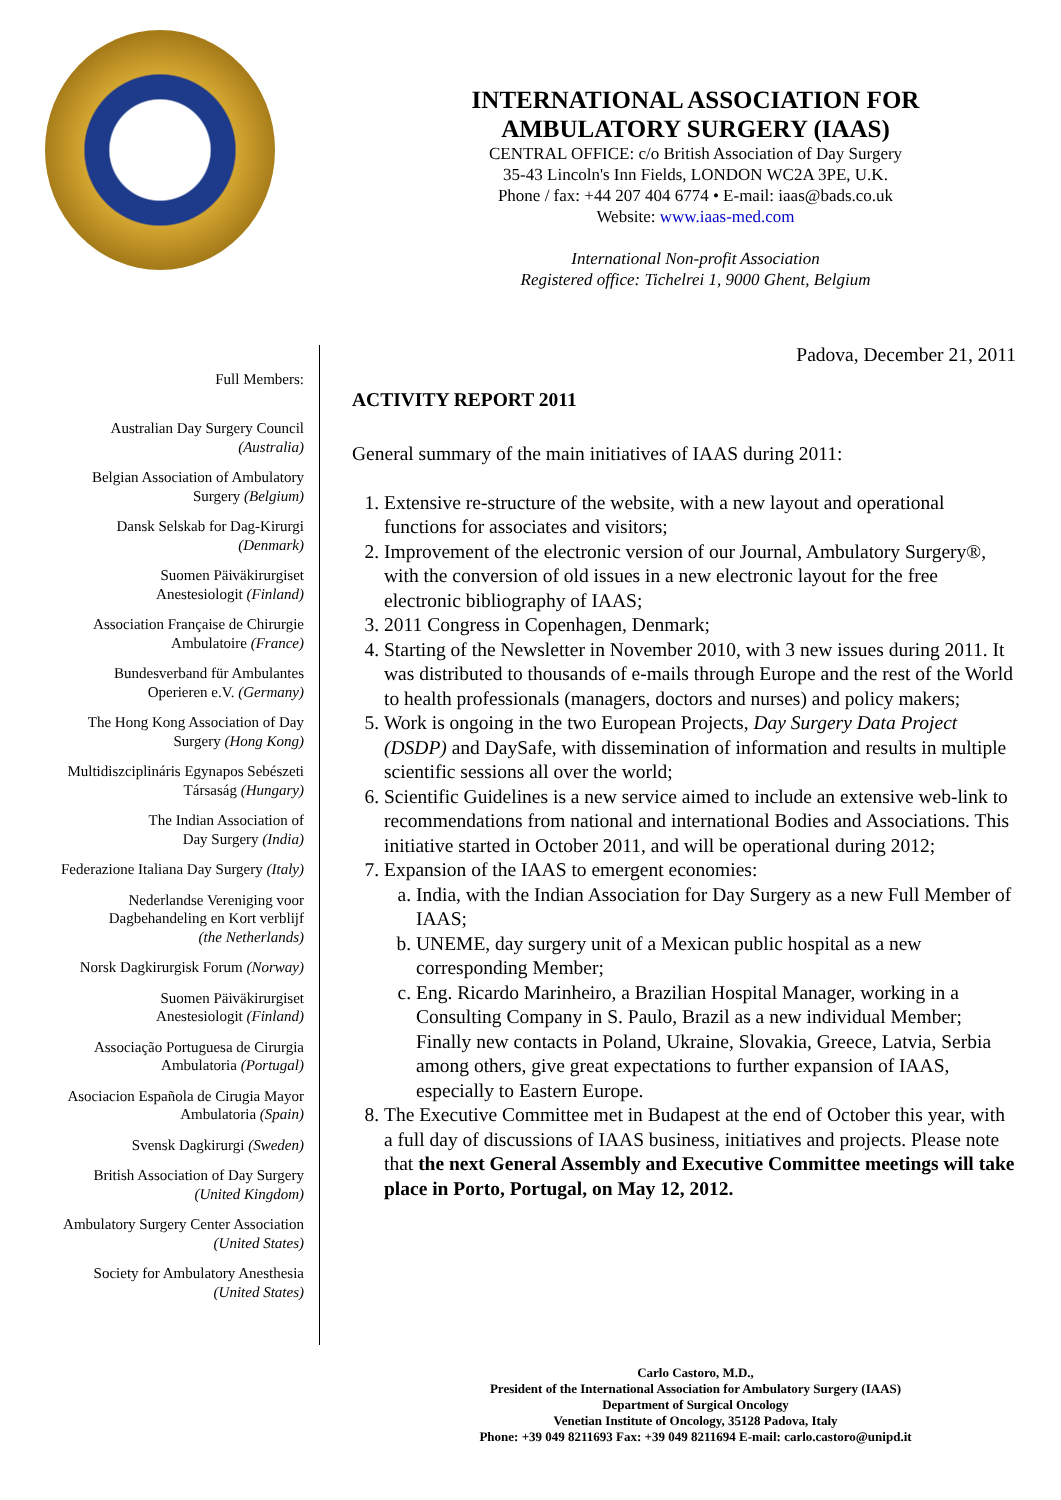INTERNATIONAL ASSOCIATION FOR
AMBULATORY SURGERY (IAAS)
CENTRAL OFFICE: c/o British Association of Day Surgery
35-43 Lincoln's Inn Fields, LONDON WC2A 3PE, U.K.
Phone / fax: +44 207 404 6774 • E-mail: iaas@bads.co.uk
Website: www.iaas-med.com
International Non-profit Association
Registered office: Tichelrei 1, 9000 Ghent, Belgium
Full Members:
Australian Day Surgery Council
(Australia)
Belgian Association of Ambulatory
Surgery (Belgium)
Dansk Selskab for Dag-Kirurgi
(Denmark)
Suomen Päiväkirurgiset
Anestesiologit (Finland)
Association Française de Chirurgie
Ambulatoire (France)
Bundesverband für Ambulantes
Operieren e.V. (Germany)
The Hong Kong Association of Day
Surgery (Hong Kong)
Multidiszciplináris Egynapos Sebészeti
Társaság (Hungary)
The Indian Association of
Day Surgery (India)
Federazione Italiana Day Surgery (Italy)
Nederlandse Vereniging voor
Dagbehandeling en Kort verblijf
(the Netherlands)
Norsk Dagkirurgisk Forum (Norway)
Suomen Päiväkirurgiset
Anestesiologit (Finland)
Associação Portuguesa de Cirurgia
Ambulatoria (Portugal)
Asociacion Española de Cirugia Mayor
Ambulatoria (Spain)
Svensk Dagkirurgi (Sweden)
British Association of Day Surgery
(United Kingdom)
Ambulatory Surgery Center Association
(United States)
Society for Ambulatory Anesthesia
(United States)
Padova, December 21, 2011
ACTIVITY REPORT 2011
General summary of the main initiatives of IAAS during 2011:
1. Extensive re-structure of the website, with a new layout and operational functions for associates and visitors;
2. Improvement of the electronic version of our Journal, Ambulatory Surgery®, with the conversion of old issues in a new electronic layout for the free electronic bibliography of IAAS;
3. 2011 Congress in Copenhagen, Denmark;
4. Starting of the Newsletter in November 2010, with 3 new issues during 2011. It was distributed to thousands of e-mails through Europe and the rest of the World to health professionals (managers, doctors and nurses) and policy makers;
5. Work is ongoing in the two European Projects, Day Surgery Data Project (DSDP) and DaySafe, with dissemination of information and results in multiple scientific sessions all over the world;
6. Scientific Guidelines is a new service aimed to include an extensive web-link to recommendations from national and international Bodies and Associations. This initiative started in October 2011, and will be operational during 2012;
7. Expansion of the IAAS to emergent economies:
a. India, with the Indian Association for Day Surgery as a new Full Member of IAAS;
b. UNEME, day surgery unit of a Mexican public hospital as a new corresponding Member;
c. Eng. Ricardo Marinheiro, a Brazilian Hospital Manager, working in a Consulting Company in S. Paulo, Brazil as a new individual Member; Finally new contacts in Poland, Ukraine, Slovakia, Greece, Latvia, Serbia among others, give great expectations to further expansion of IAAS, especially to Eastern Europe.
8. The Executive Committee met in Budapest at the end of October this year, with a full day of discussions of IAAS business, initiatives and projects. Please note that the next General Assembly and Executive Committee meetings will take place in Porto, Portugal, on May 12, 2012.
Carlo Castoro, M.D.,
President of the International Association for Ambulatory Surgery (IAAS)
Department of Surgical Oncology
Venetian Institute of Oncology, 35128 Padova, Italy
Phone: +39 049 8211693 Fax: +39 049 8211694 E-mail: carlo.castoro@unipd.it